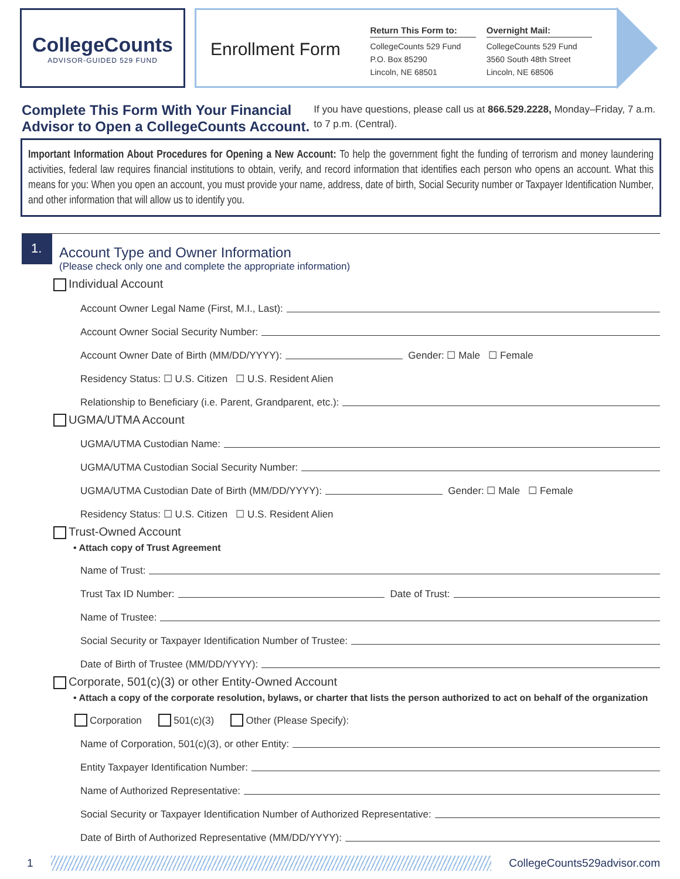CollegeCounts
ADVISOR-GUIDED 529 FUND
Enrollment Form
Return This Form to:
CollegeCounts 529 Fund
P.O. Box 85290
Lincoln, NE 68501
Overnight Mail:
CollegeCounts 529 Fund
3560 South 48th Street
Lincoln, NE 68506
Complete This Form With Your Financial Advisor to Open a CollegeCounts Account.
If you have questions, please call us at 866.529.2228, Monday–Friday, 7 a.m. to 7 p.m. (Central).
Important Information About Procedures for Opening a New Account: To help the government fight the funding of terrorism and money laundering activities, federal law requires financial institutions to obtain, verify, and record information that identifies each person who opens an account. What this means for you: When you open an account, you must provide your name, address, date of birth, Social Security number or Taxpayer Identification Number, and other information that will allow us to identify you.
1.
Account Type and Owner Information
(Please check only one and complete the appropriate information)
Individual Account
Account Owner Legal Name (First, M.I., Last):
Account Owner Social Security Number:
Account Owner Date of Birth (MM/DD/YYYY): Gender: ☐ Male ☐ Female
Residency Status: ☐ U.S. Citizen ☐ U.S. Resident Alien
Relationship to Beneficiary (i.e. Parent, Grandparent, etc.):
UGMA/UTMA Account
UGMA/UTMA Custodian Name:
UGMA/UTMA Custodian Social Security Number:
UGMA/UTMA Custodian Date of Birth (MM/DD/YYYY): Gender: ☐ Male ☐ Female
Residency Status: ☐ U.S. Citizen ☐ U.S. Resident Alien
Trust-Owned Account
• Attach copy of Trust Agreement
Name of Trust:
Trust Tax ID Number: Date of Trust:
Name of Trustee:
Social Security or Taxpayer Identification Number of Trustee:
Date of Birth of Trustee (MM/DD/YYYY):
Corporate, 501(c)(3) or other Entity-Owned Account
• Attach a copy of the corporate resolution, bylaws, or charter that lists the person authorized to act on behalf of the organization
Corporation 501(c)(3) Other (Please Specify):
Name of Corporation, 501(c)(3), or other Entity:
Entity Taxpayer Identification Number:
Name of Authorized Representative:
Social Security or Taxpayer Identification Number of Authorized Representative:
Date of Birth of Authorized Representative (MM/DD/YYYY):
1 CollegeCounts529advisor.com